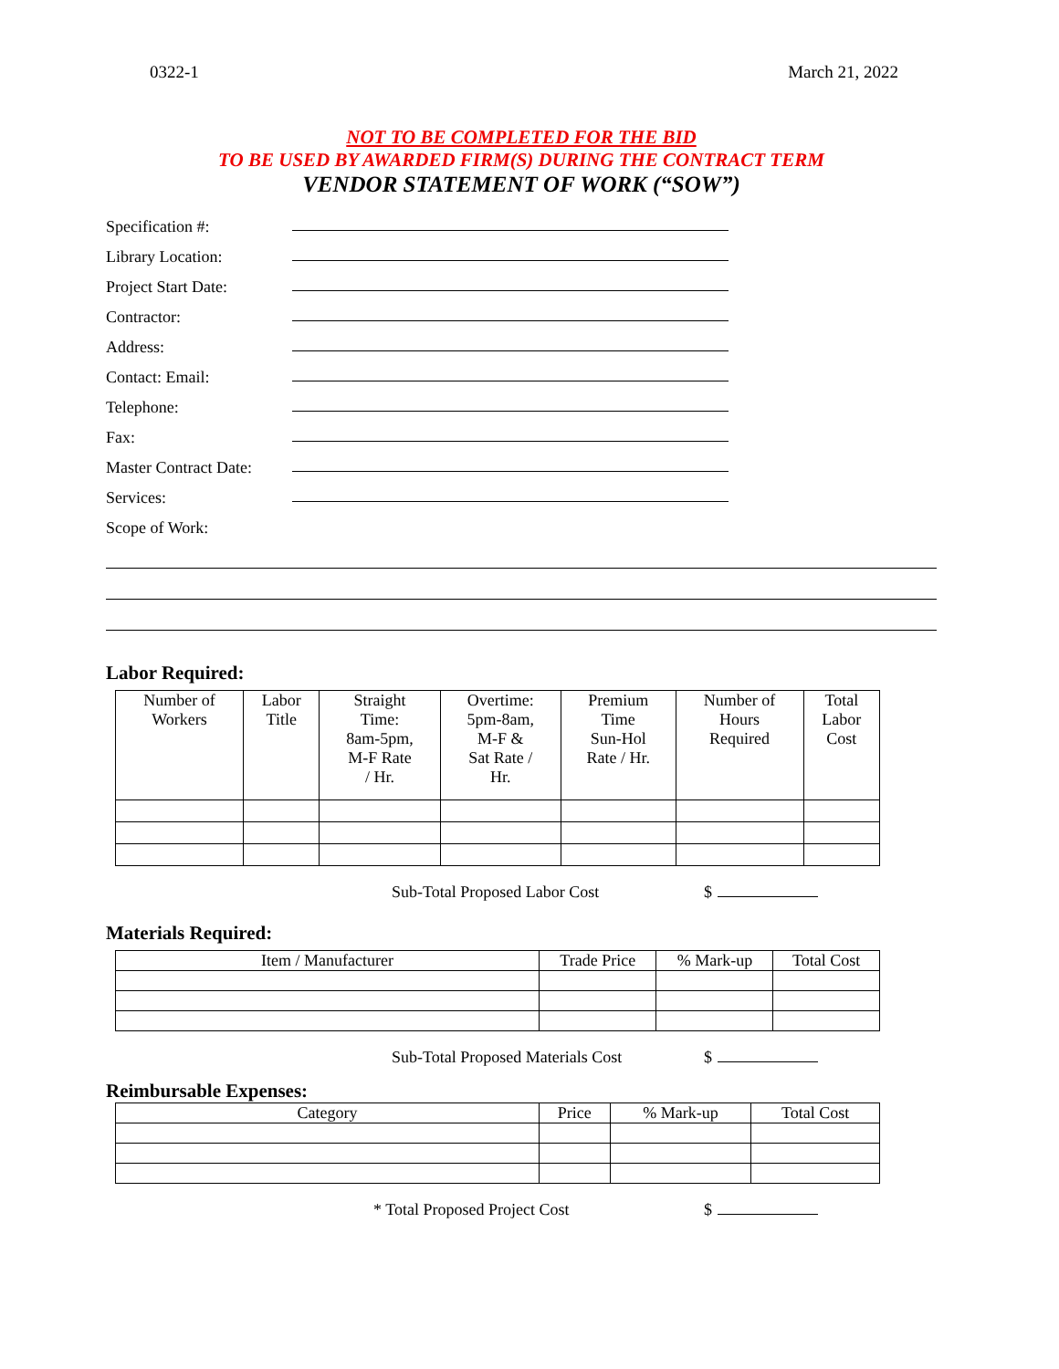0322-1 March 21, 2022
NOT TO BE COMPLETED FOR THE BID
TO BE USED BY AWARDED FIRM(S) DURING THE CONTRACT TERM
VENDOR STATEMENT OF WORK (“SOW”)
Specification #:
Library Location:
Project Start Date:
Contractor:
Address:
Contact: Email:
Telephone:
Fax:
Master Contract Date:
Services:
Scope of Work:
Labor Required:
| Number of Workers | Labor Title | Straight Time: 8am-5pm, M-F Rate / Hr. | Overtime: 5pm-8am, M-F & Sat Rate / Hr. | Premium Time Sun-Hol Rate / Hr. | Number of Hours Required | Total Labor Cost |
| --- | --- | --- | --- | --- | --- | --- |
Sub-Total Proposed Labor Cost $
Materials Required:
| Item / Manufacturer | Trade Price | % Mark-up | Total Cost |
| --- | --- | --- | --- |
Sub-Total Proposed Materials Cost $
Reimbursable Expenses:
| Category | Price | % Mark-up | Total Cost |
| --- | --- | --- | --- |
* Total Proposed Project Cost $